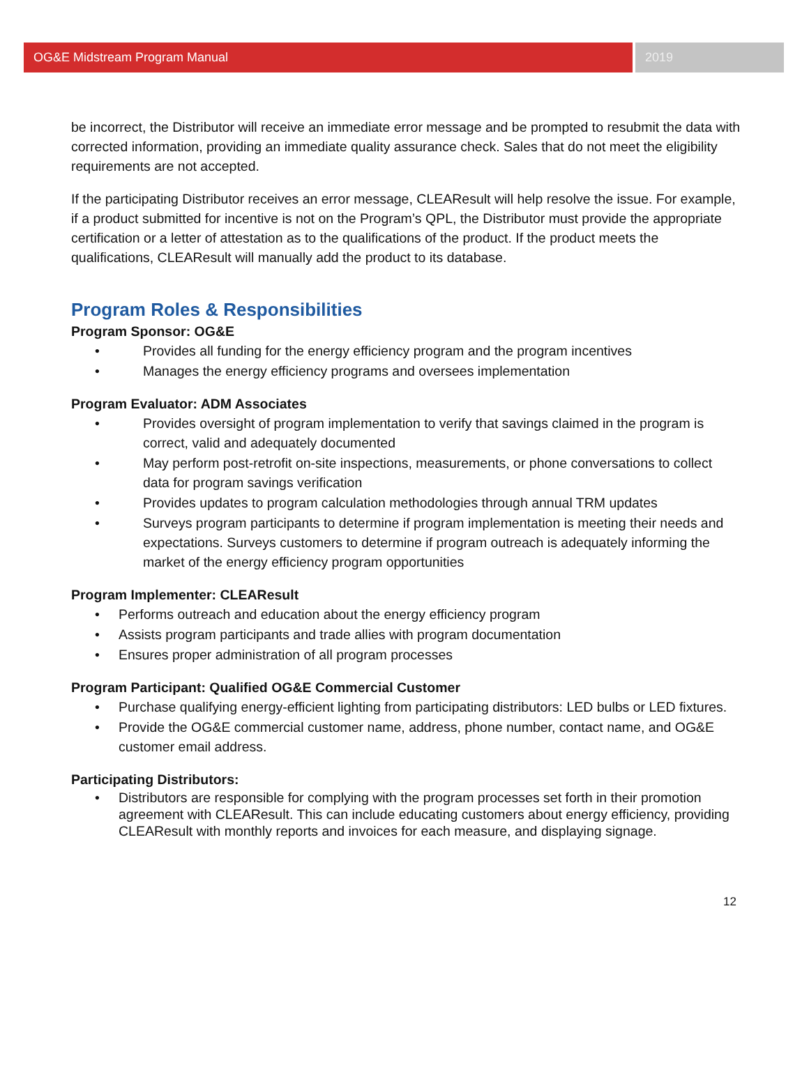OG&E Midstream Program Manual 2019
be incorrect, the Distributor will receive an immediate error message and be prompted to resubmit the data with corrected information, providing an immediate quality assurance check. Sales that do not meet the eligibility requirements are not accepted.
If the participating Distributor receives an error message, CLEAResult will help resolve the issue. For example, if a product submitted for incentive is not on the Program’s QPL, the Distributor must provide the appropriate certification or a letter of attestation as to the qualifications of the product. If the product meets the qualifications, CLEAResult will manually add the product to its database.
Program Roles & Responsibilities
Program Sponsor: OG&E
• Provides all funding for the energy efficiency program and the program incentives
• Manages the energy efficiency programs and oversees implementation
Program Evaluator: ADM Associates
• Provides oversight of program implementation to verify that savings claimed in the program is correct, valid and adequately documented
• May perform post-retrofit on-site inspections, measurements, or phone conversations to collect data for program savings verification
• Provides updates to program calculation methodologies through annual TRM updates
• Surveys program participants to determine if program implementation is meeting their needs and expectations. Surveys customers to determine if program outreach is adequately informing the market of the energy efficiency program opportunities
Program Implementer: CLEAResult
• Performs outreach and education about the energy efficiency program
• Assists program participants and trade allies with program documentation
• Ensures proper administration of all program processes
Program Participant: Qualified OG&E Commercial Customer
• Purchase qualifying energy-efficient lighting from participating distributors: LED bulbs or LED fixtures.
• Provide the OG&E commercial customer name, address, phone number, contact name, and OG&E customer email address.
Participating Distributors:
• Distributors are responsible for complying with the program processes set forth in their promotion agreement with CLEAResult. This can include educating customers about energy efficiency, providing CLEAResult with monthly reports and invoices for each measure, and displaying signage.
12